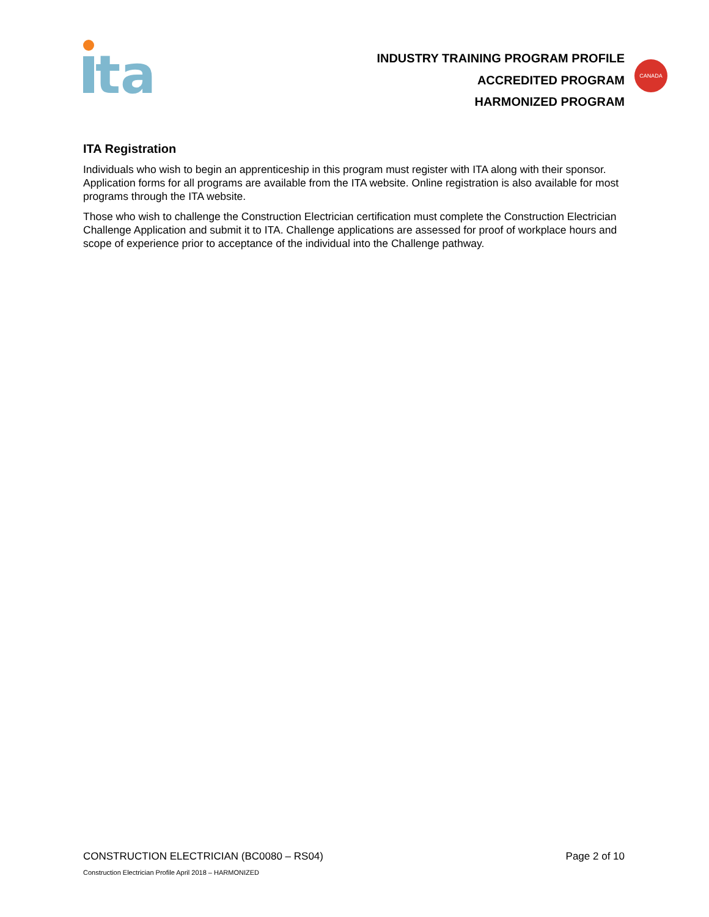ta
INDUSTRY TRAINING PROGRAM PROFILE
ACCREDITED PROGRAM
HARMONIZED PROGRAM
CANADA
ITA Registration
Individuals who wish to begin an apprenticeship in this program must register with ITA along with their sponsor. Application forms for all programs are available from the ITA website. Online registration is also available for most programs through the ITA website.
Those who wish to challenge the Construction Electrician certification must complete the Construction Electrician Challenge Application and submit it to ITA. Challenge applications are assessed for proof of workplace hours and scope of experience prior to acceptance of the individual into the Challenge pathway.
CONSTRUCTION ELECTRICIAN (BC0080 – RS04) Page 2 of 10
Construction Electrician Profile April 2018 – HARMONIZED